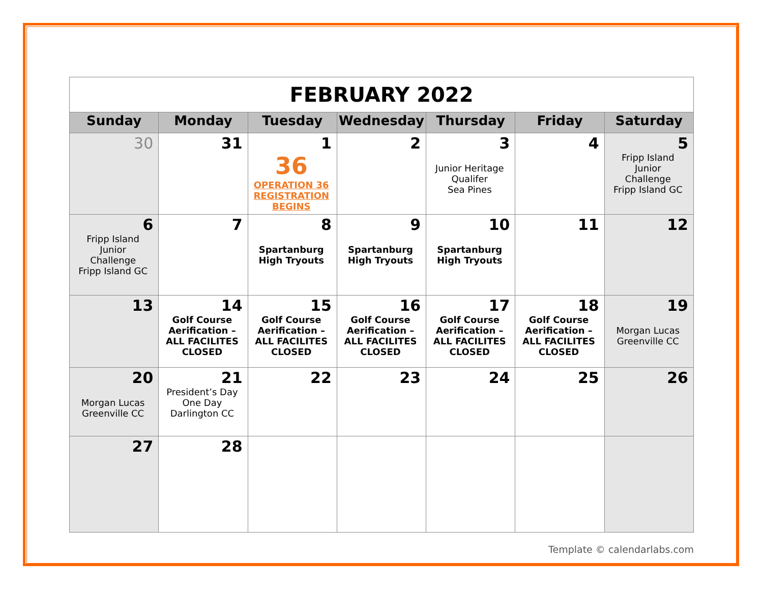| FEBRUARY 2022 | | | | | | |
| Sunday | Monday | Tuesday | Wednesday | Thursday | Friday | Saturday |
| 30 | 31 | 1 36 OPERATION 36 REGISTRATION BEGINS | 2 | 3 Junior Heritage Qualifer Sea Pines | 4 | 5 Fripp Island Junior Challenge Fripp Island GC |
| 6 Fripp Island Junior Challenge Fripp Island GC | 7 | 8 Spartanburg High Tryouts | 9 Spartanburg High Tryouts | 10 Spartanburg High Tryouts | 11 | 12 |
| 13 | 14 Golf Course Aerification – ALL FACILITES CLOSED | 15 Golf Course Aerification – ALL FACILITES CLOSED | 16 Golf Course Aerification – ALL FACILITES CLOSED | 17 Golf Course Aerification – ALL FACILITES CLOSED | 18 Golf Course Aerification – ALL FACILITES CLOSED | 19 Morgan Lucas Greenville CC |
| 20 Morgan Lucas Greenville CC | 21 President’s Day One Day Darlington CC | 22 | 23 | 24 | 25 | 26 |
| 27 | 28 | | | | | |
Template © calendarlabs.com